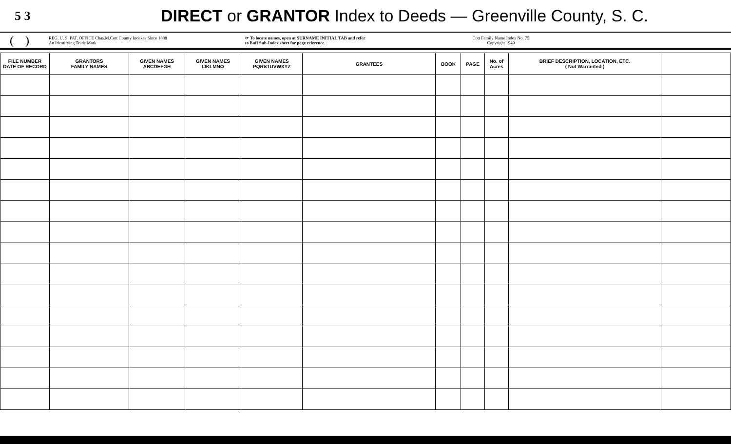5 3
DIRECT or GRANTOR Index to Deeds — Greenville County, S. C.
( )
REG. U. S. PAT. OFFICE Chas.M.Cott County Indexes Since 1888
An Identifying Trade Mark
☞ To locate names, open at SURNAME INITIAL TAB and refer
to Buff Sub-Index sheet for page reference.
Cott Family Name Index No. 75
Copyright 1949
| FILE NUMBER DATE OF RECORD | GRANTORS FAMILY NAMES | GIVEN NAMES ABCDEFGH | GIVEN NAMES IJKLMNO | GIVEN NAMES PQRSTUVWXYZ | GRANTEES | BOOK | PAGE | No. of Acres | BRIEF DESCRIPTION, LOCATION, ETC. ( Not Warranted ) | |
| --- | --- | --- | --- | --- | --- | --- | --- | --- | --- | --- |